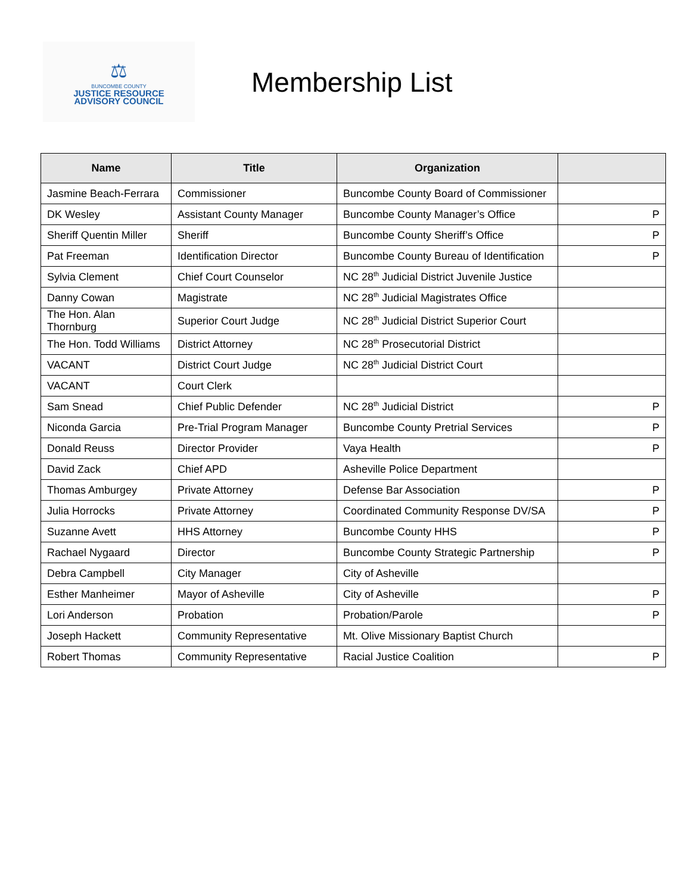⚖
BUNCOMBE COUNTY
JUSTICE RESOURCE
ADVISORY COUNCIL
Membership List
| Name | Title | Organization | |
| --- | --- | --- | --- |
| Jasmine Beach-Ferrara | Commissioner | Buncombe County Board of Commissioner | |
| DK Wesley | Assistant County Manager | Buncombe County Manager’s Office | P |
| Sheriff Quentin Miller | Sheriff | Buncombe County Sheriff’s Office | P |
| Pat Freeman | Identification Director | Buncombe County Bureau of Identification | P |
| Sylvia Clement | Chief Court Counselor | NC 28<sup>th</sup> Judicial District Juvenile Justice | |
| Danny Cowan | Magistrate | NC 28<sup>th</sup> Judicial Magistrates Office | |
| The Hon. Alan Thornburg | Superior Court Judge | NC 28<sup>th</sup> Judicial District Superior Court | |
| The Hon. Todd Williams | District Attorney | NC 28<sup>th</sup> Prosecutorial District | |
| VACANT | District Court Judge | NC 28<sup>th</sup> Judicial District Court | |
| VACANT | Court Clerk | | |
| Sam Snead | Chief Public Defender | NC 28<sup>th</sup> Judicial District | P |
| Niconda Garcia | Pre-Trial Program Manager | Buncombe County Pretrial Services | P |
| Donald Reuss | Director Provider | Vaya Health | P |
| David Zack | Chief APD | Asheville Police Department | |
| Thomas Amburgey | Private Attorney | Defense Bar Association | P |
| Julia Horrocks | Private Attorney | Coordinated Community Response DV/SA | P |
| Suzanne Avett | HHS Attorney | Buncombe County HHS | P |
| Rachael Nygaard | Director | Buncombe County Strategic Partnership | P |
| Debra Campbell | City Manager | City of Asheville | |
| Esther Manheimer | Mayor of Asheville | City of Asheville | P |
| Lori Anderson | Probation | Probation/Parole | P |
| Joseph Hackett | Community Representative | Mt. Olive Missionary Baptist Church | |
| Robert Thomas | Community Representative | Racial Justice Coalition | P |